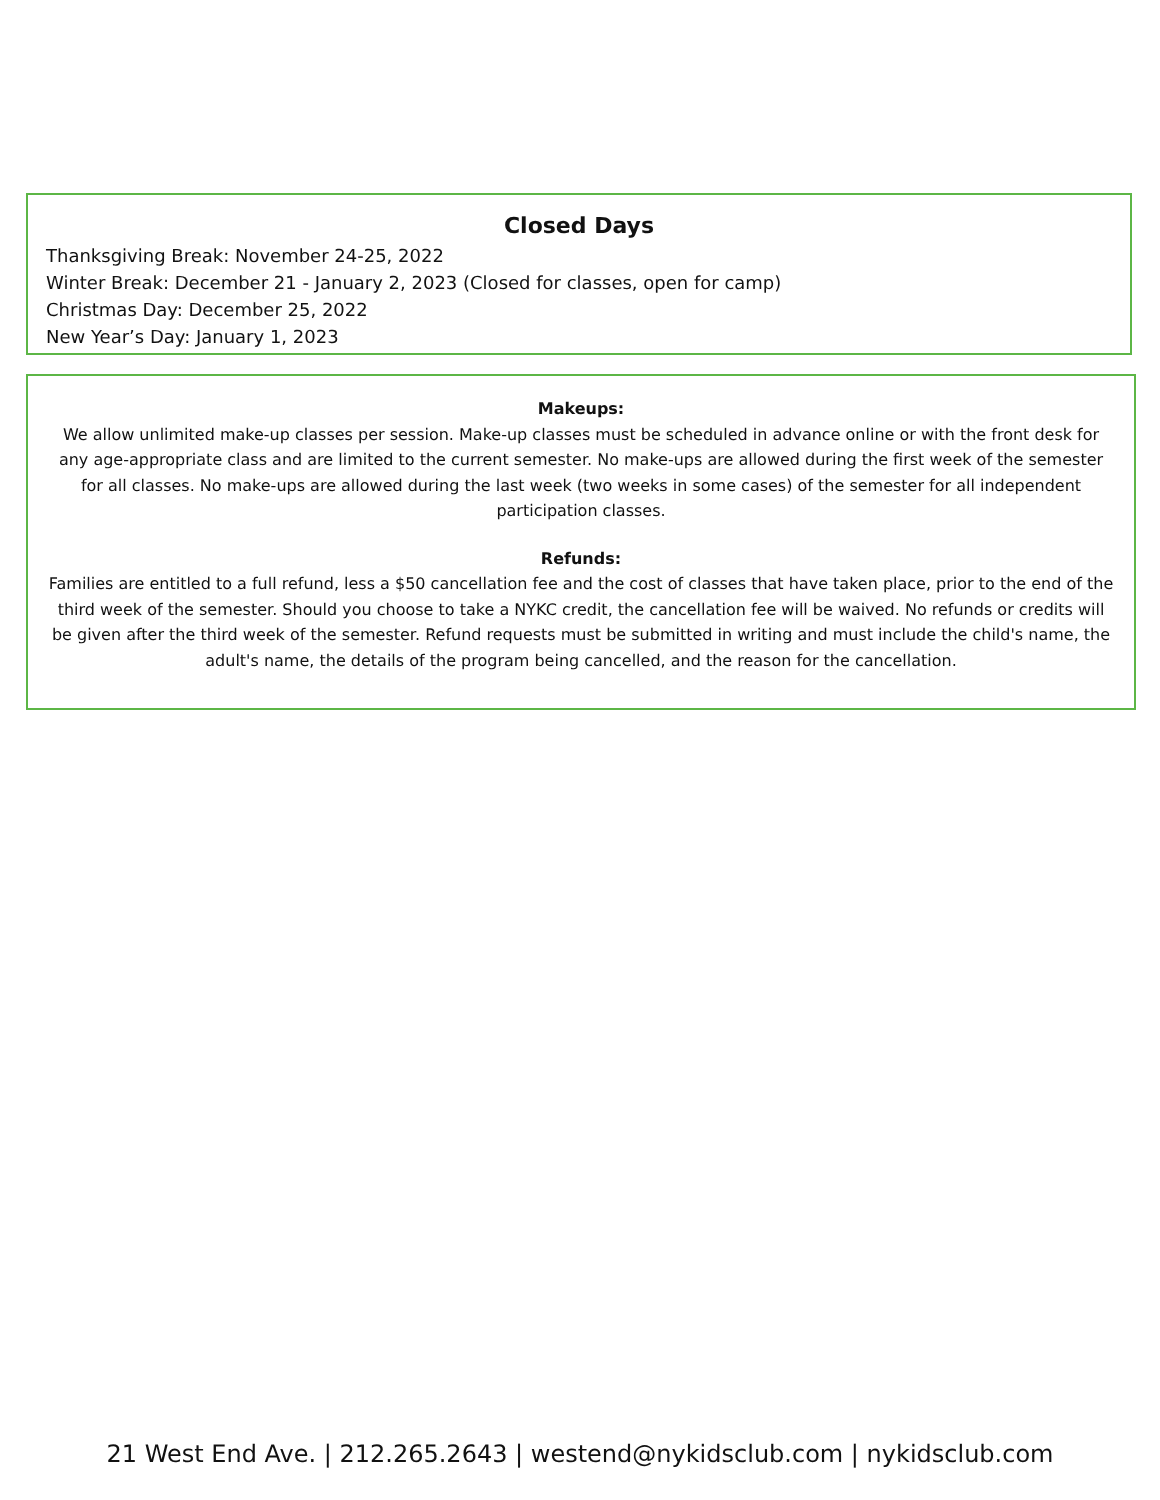Closed Days
Thanksgiving Break: November 24-25, 2022
Winter Break: December 21 - January 2, 2023 (Closed for classes, open for camp)
Christmas Day: December 25, 2022
New Year’s Day: January 1, 2023
Makeups:
We allow unlimited make-up classes per session. Make-up classes must be scheduled in advance online or with the front desk for any age-appropriate class and are limited to the current semester. No make-ups are allowed during the first week of the semester for all classes. No make-ups are allowed during the last week (two weeks in some cases) of the semester for all independent participation classes.
Refunds:
Families are entitled to a full refund, less a $50 cancellation fee and the cost of classes that have taken place, prior to the end of the third week of the semester. Should you choose to take a NYKC credit, the cancellation fee will be waived. No refunds or credits will be given after the third week of the semester. Refund requests must be submitted in writing and must include the child's name, the adult's name, the details of the program being cancelled, and the reason for the cancellation.
21 West End Ave. | 212.265.2643 | westend@nykidsclub.com | nykidsclub.com